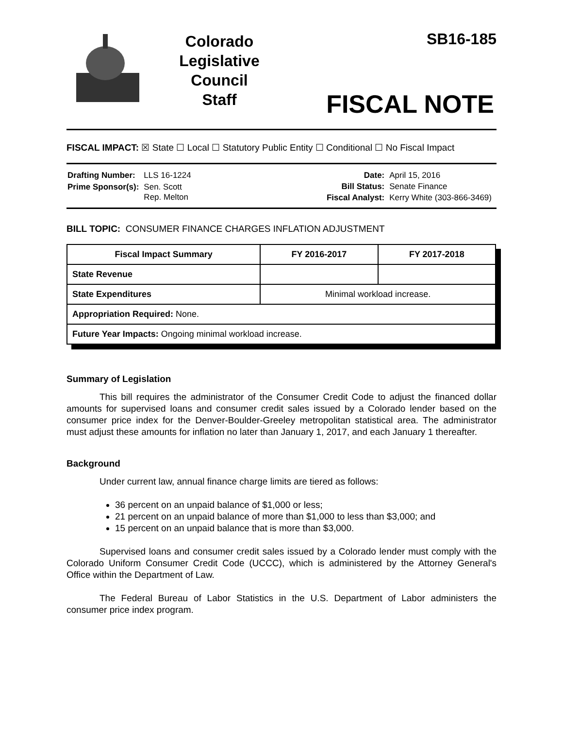Colorado
Legislative
Council
Staff
SB16-185
FISCAL NOTE
FISCAL IMPACT: ☒ State ☐ Local ☐ Statutory Public Entity ☐ Conditional ☐ No Fiscal Impact
| Drafting Number: | LLS 16-1224 |
| Prime Sponsor(s): | Sen. Scott Rep. Melton |
| Date: | April 15, 2016 |
| Bill Status: | Senate Finance |
| Fiscal Analyst: | Kerry White (303-866-3469) |
BILL TOPIC: CONSUMER FINANCE CHARGES INFLATION ADJUSTMENT
| Fiscal Impact Summary | FY 2016-2017 | FY 2017-2018 |
| --- | --- | --- |
| State Revenue | | |
| State Expenditures | Minimal workload increase. | |
| Appropriation Required: None. | | |
| Future Year Impacts: Ongoing minimal workload increase. | | |
Summary of Legislation
This bill requires the administrator of the Consumer Credit Code to adjust the financed dollar amounts for supervised loans and consumer credit sales issued by a Colorado lender based on the consumer price index for the Denver-Boulder-Greeley metropolitan statistical area. The administrator must adjust these amounts for inflation no later than January 1, 2017, and each January 1 thereafter.
Background
Under current law, annual finance charge limits are tiered as follows:
36 percent on an unpaid balance of $1,000 or less;
21 percent on an unpaid balance of more than $1,000 to less than $3,000; and
15 percent on an unpaid balance that is more than $3,000.
Supervised loans and consumer credit sales issued by a Colorado lender must comply with the Colorado Uniform Consumer Credit Code (UCCC), which is administered by the Attorney General's Office within the Department of Law.
The Federal Bureau of Labor Statistics in the U.S. Department of Labor administers the consumer price index program.